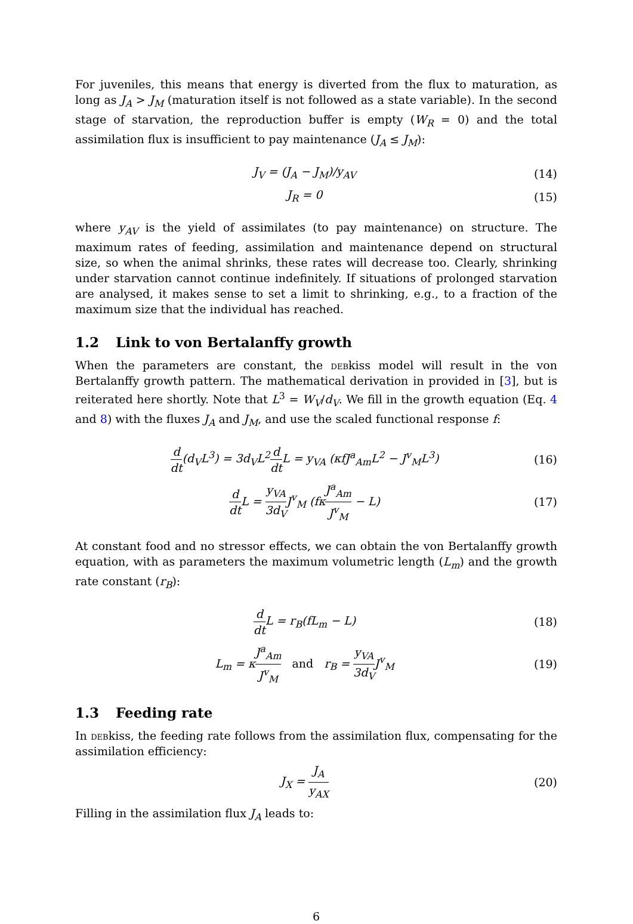For juveniles, this means that energy is diverted from the flux to maturation, as long as J<sub>A</sub> > J<sub>M</sub> (maturation itself is not followed as a state variable). In the second stage of starvation, the reproduction buffer is empty (W<sub>R</sub> = 0) and the total assimilation flux is insufficient to pay maintenance (J<sub>A</sub> ≤ J<sub>M</sub>):
J<sub>V</sub> = (J<sub>A</sub> − J<sub>M</sub>)/y<sub>AV</sub> (14)
J<sub>R</sub> = 0 (15)
where y<sub>AV</sub> is the yield of assimilates (to pay maintenance) on structure. The maximum rates of feeding, assimilation and maintenance depend on structural size, so when the animal shrinks, these rates will decrease too. Clearly, shrinking under starvation cannot continue indefinitely. If situations of prolonged starvation are analysed, it makes sense to set a limit to shrinking, e.g., to a fraction of the maximum size that the individual has reached.
1.2 Link to von Bertalanffy growth
When the parameters are constant, the debkiss model will result in the von Bertalanffy growth pattern. The mathematical derivation in provided in [3], but is reiterated here shortly. Note that L<sup>3</sup> = W<sub>V</sub>/d<sub>V</sub>. We fill in the growth equation (Eq. 4 and 8) with the fluxes J<sub>A</sub> and J<sub>M</sub>, and use the scaled functional response f:
d dt(d<sub>V</sub>L<sup>3</sup>) = 3d<sub>V</sub>L<sup>2</sup>d dt L = y<sub>VA</sub> (κfJ<sup>a</sup><sub>Am</sub>L<sup>2</sup> − J<sup>v</sup><sub>M</sub>L<sup>3</sup>)
(16)
d dt L = y<sub>VA</sub> 3d<sub>V</sub>J<sup>v</sup><sub>M</sub> (fκJ<sup>a</sup><sub>Am</sub> J<sup>v</sup><sub>M</sub> − L)
(17)
At constant food and no stressor effects, we can obtain the von Bertalanffy growth equation, with as parameters the maximum volumetric length (L<sub>m</sub>) and the growth rate constant (r<sub>B</sub>):
d dt L = r<sub>B</sub>(fL<sub>m</sub> − L) (18)
L<sub>m</sub> = κJ<sup>a</sup><sub>Am</sub> J<sup>v</sup><sub>M</sub> and r<sub>B</sub> = y<sub>VA</sub> 3d<sub>V</sub>J<sup>v</sup><sub>M</sub>
(19)
1.3 Feeding rate
In debkiss, the feeding rate follows from the assimilation flux, compensating for the assimilation efficiency:
J<sub>X</sub> = J<sub>A</sub> y<sub>AX</sub> (20)
Filling in the assimilation flux J<sub>A</sub> leads to:
6